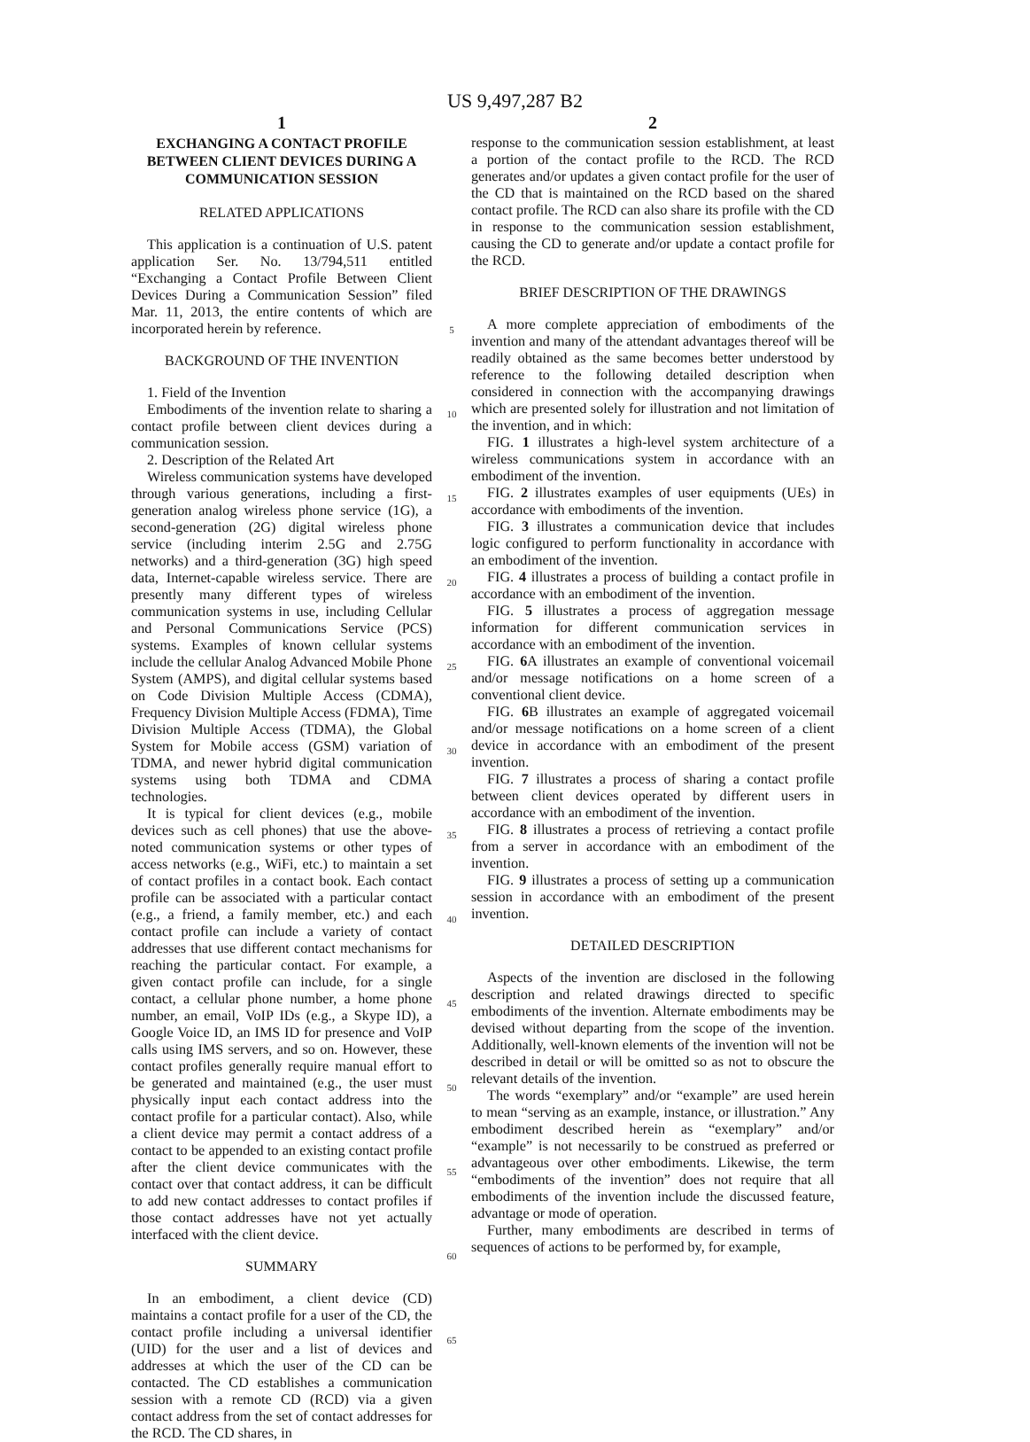US 9,497,287 B2
1
EXCHANGING A CONTACT PROFILE BETWEEN CLIENT DEVICES DURING A COMMUNICATION SESSION
RELATED APPLICATIONS
This application is a continuation of U.S. patent application Ser. No. 13/794,511 entitled “Exchanging a Contact Profile Between Client Devices During a Communication Session” filed Mar. 11, 2013, the entire contents of which are incorporated herein by reference.
BACKGROUND OF THE INVENTION
1. Field of the Invention
Embodiments of the invention relate to sharing a contact profile between client devices during a communication session.
2. Description of the Related Art
Wireless communication systems have developed through various generations, including a first-generation analog wireless phone service (1G), a second-generation (2G) digital wireless phone service (including interim 2.5G and 2.75G networks) and a third-generation (3G) high speed data, Internet-capable wireless service. There are presently many different types of wireless communication systems in use, including Cellular and Personal Communications Service (PCS) systems. Examples of known cellular systems include the cellular Analog Advanced Mobile Phone System (AMPS), and digital cellular systems based on Code Division Multiple Access (CDMA), Frequency Division Multiple Access (FDMA), Time Division Multiple Access (TDMA), the Global System for Mobile access (GSM) variation of TDMA, and newer hybrid digital communication systems using both TDMA and CDMA technologies.
It is typical for client devices (e.g., mobile devices such as cell phones) that use the above-noted communication systems or other types of access networks (e.g., WiFi, etc.) to maintain a set of contact profiles in a contact book. Each contact profile can be associated with a particular contact (e.g., a friend, a family member, etc.) and each contact profile can include a variety of contact addresses that use different contact mechanisms for reaching the particular contact. For example, a given contact profile can include, for a single contact, a cellular phone number, a home phone number, an email, VoIP IDs (e.g., a Skype ID), a Google Voice ID, an IMS ID for presence and VoIP calls using IMS servers, and so on. However, these contact profiles generally require manual effort to be generated and maintained (e.g., the user must physically input each contact address into the contact profile for a particular contact). Also, while a client device may permit a contact address of a contact to be appended to an existing contact profile after the client device communicates with the contact over that contact address, it can be difficult to add new contact addresses to contact profiles if those contact addresses have not yet actually interfaced with the client device.
SUMMARY
In an embodiment, a client device (CD) maintains a contact profile for a user of the CD, the contact profile including a universal identifier (UID) for the user and a list of devices and addresses at which the user of the CD can be contacted. The CD establishes a communication session with a remote CD (RCD) via a given contact address from the set of contact addresses for the RCD. The CD shares, in
5
10
15
20
25
30
35
40
45
50
55
60
65
2
response to the communication session establishment, at least a portion of the contact profile to the RCD. The RCD generates and/or updates a given contact profile for the user of the CD that is maintained on the RCD based on the shared contact profile. The RCD can also share its profile with the CD in response to the communication session establishment, causing the CD to generate and/or update a contact profile for the RCD.
BRIEF DESCRIPTION OF THE DRAWINGS
A more complete appreciation of embodiments of the invention and many of the attendant advantages thereof will be readily obtained as the same becomes better understood by reference to the following detailed description when considered in connection with the accompanying drawings which are presented solely for illustration and not limitation of the invention, and in which:
FIG. 1 illustrates a high-level system architecture of a wireless communications system in accordance with an embodiment of the invention.
FIG. 2 illustrates examples of user equipments (UEs) in accordance with embodiments of the invention.
FIG. 3 illustrates a communication device that includes logic configured to perform functionality in accordance with an embodiment of the invention.
FIG. 4 illustrates a process of building a contact profile in accordance with an embodiment of the invention.
FIG. 5 illustrates a process of aggregation message information for different communication services in accordance with an embodiment of the invention.
FIG. 6 A illustrates an example of conventional voicemail and/or message notifications on a home screen of a conventional client device.
FIG. 6 B illustrates an example of aggregated voicemail and/or message notifications on a home screen of a client device in accordance with an embodiment of the present invention.
FIG. 7 illustrates a process of sharing a contact profile between client devices operated by different users in accordance with an embodiment of the invention.
FIG. 8 illustrates a process of retrieving a contact profile from a server in accordance with an embodiment of the invention.
FIG. 9 illustrates a process of setting up a communication session in accordance with an embodiment of the present invention.
DETAILED DESCRIPTION
Aspects of the invention are disclosed in the following description and related drawings directed to specific embodiments of the invention. Alternate embodiments may be devised without departing from the scope of the invention. Additionally, well-known elements of the invention will not be described in detail or will be omitted so as not to obscure the relevant details of the invention.
The words “exemplary” and/or “example” are used herein to mean “serving as an example, instance, or illustration.” Any embodiment described herein as “exemplary” and/or “example” is not necessarily to be construed as preferred or advantageous over other embodiments. Likewise, the term “embodiments of the invention” does not require that all embodiments of the invention include the discussed feature, advantage or mode of operation.
Further, many embodiments are described in terms of sequences of actions to be performed by, for example,